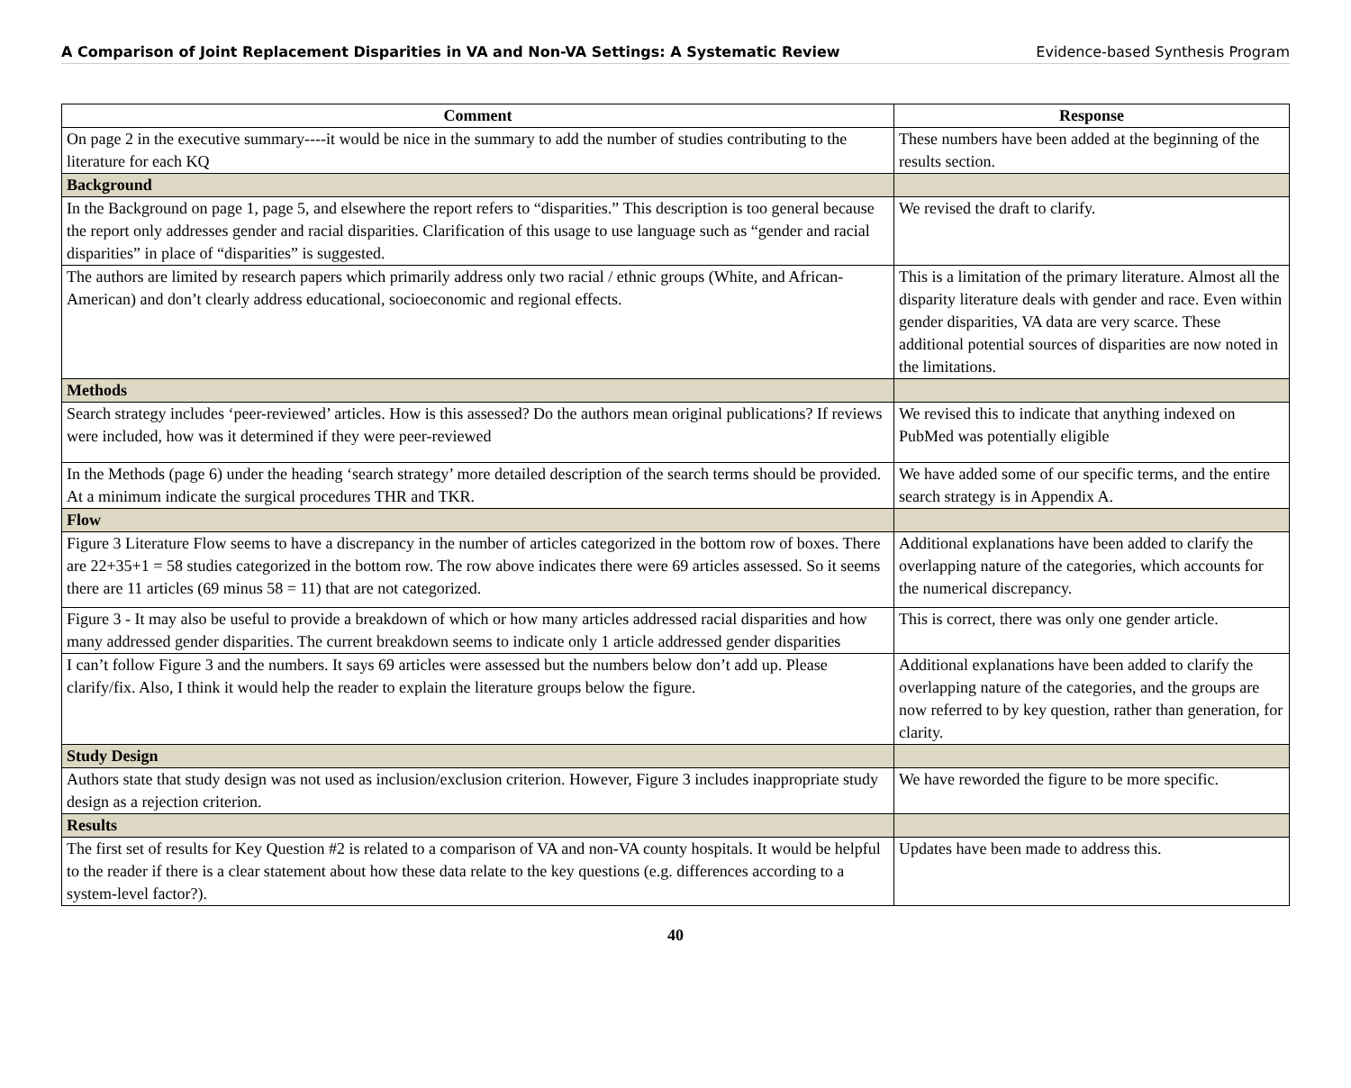A Comparison of Joint Replacement Disparities in VA and Non-VA Settings: A Systematic Review Evidence-based Synthesis Program
| Comment | Response |
| --- | --- |
| On page 2 in the executive summary----it would be nice in the summary to add the number of studies contributing to the literature for each KQ | These numbers have been added at the beginning of the results section. |
| Background | |
| In the Background on page 1, page 5, and elsewhere the report refers to “disparities.” This description is too general because the report only addresses gender and racial disparities. Clarification of this usage to use language such as “gender and racial disparities” in place of “disparities” is suggested. | We revised the draft to clarify. |
| The authors are limited by research papers which primarily address only two racial / ethnic groups (White, and African-American) and don’t clearly address educational, socioeconomic and regional effects. | This is a limitation of the primary literature. Almost all the disparity literature deals with gender and race. Even within gender disparities, VA data are very scarce. These additional potential sources of disparities are now noted in the limitations. |
| Methods | |
| Search strategy includes ‘peer-reviewed’ articles. How is this assessed? Do the authors mean original publications? If reviews were included, how was it determined if they were peer-reviewed | We revised this to indicate that anything indexed on PubMed was potentially eligible |
| In the Methods (page 6) under the heading ‘search strategy’ more detailed description of the search terms should be provided. At a minimum indicate the surgical procedures THR and TKR. | We have added some of our specific terms, and the entire search strategy is in Appendix A. |
| Flow | |
| Figure 3 Literature Flow seems to have a discrepancy in the number of articles categorized in the bottom row of boxes. There are 22+35+1 = 58 studies categorized in the bottom row. The row above indicates there were 69 articles assessed. So it seems there are 11 articles (69 minus 58 = 11) that are not categorized. | Additional explanations have been added to clarify the overlapping nature of the categories, which accounts for the numerical discrepancy. |
| Figure 3 - It may also be useful to provide a breakdown of which or how many articles addressed racial disparities and how many addressed gender disparities. The current breakdown seems to indicate only 1 article addressed gender disparities | This is correct, there was only one gender article. |
| I can’t follow Figure 3 and the numbers. It says 69 articles were assessed but the numbers below don’t add up. Please clarify/fix. Also, I think it would help the reader to explain the literature groups below the figure. | Additional explanations have been added to clarify the overlapping nature of the categories, and the groups are now referred to by key question, rather than generation, for clarity. |
| Study Design | |
| Authors state that study design was not used as inclusion/exclusion criterion. However, Figure 3 includes inappropriate study design as a rejection criterion. | We have reworded the figure to be more specific. |
| Results | |
| The first set of results for Key Question #2 is related to a comparison of VA and non-VA county hospitals. It would be helpful to the reader if there is a clear statement about how these data relate to the key questions (e.g. differences according to a system-level factor?). | Updates have been made to address this. |
40